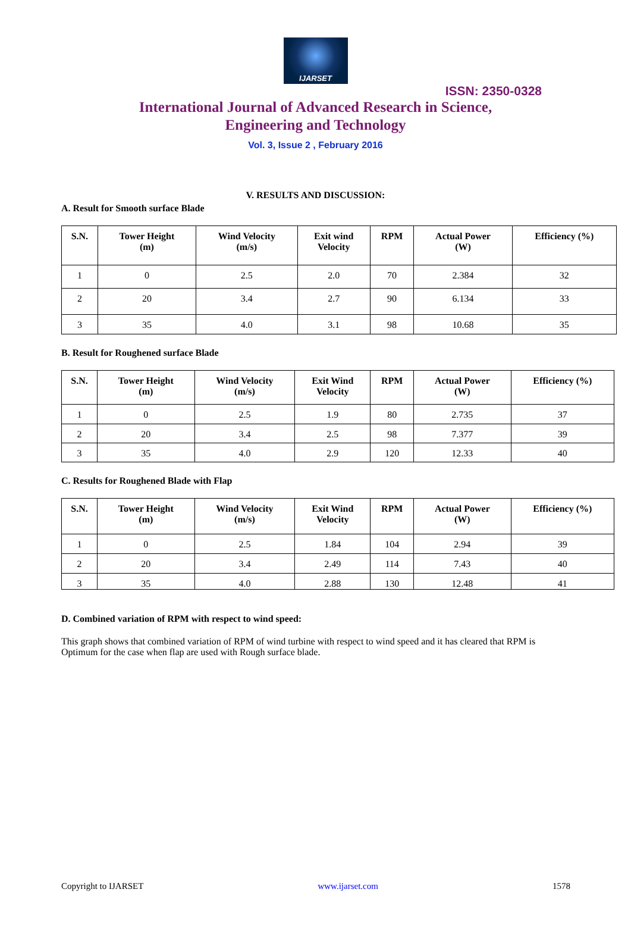IJARSET
ISSN: 2350-0328
International Journal of Advanced Research in Science,
Engineering and Technology
Vol. 3, Issue 2 , February 2016
V. RESULTS AND DISCUSSION:
A. Result for Smooth surface Blade
| S.N. | Tower Height (m) | Wind Velocity (m/s) | Exit wind Velocity | RPM | Actual Power (W) | Efficiency (%) |
| --- | --- | --- | --- | --- | --- | --- |
| 1 | 0 | 2.5 | 2.0 | 70 | 2.384 | 32 |
| 2 | 20 | 3.4 | 2.7 | 90 | 6.134 | 33 |
| 3 | 35 | 4.0 | 3.1 | 98 | 10.68 | 35 |
B. Result for Roughened surface Blade
| S.N. | Tower Height (m) | Wind Velocity (m/s) | Exit Wind Velocity | RPM | Actual Power (W) | Efficiency (%) |
| --- | --- | --- | --- | --- | --- | --- |
| 1 | 0 | 2.5 | 1.9 | 80 | 2.735 | 37 |
| 2 | 20 | 3.4 | 2.5 | 98 | 7.377 | 39 |
| 3 | 35 | 4.0 | 2.9 | 120 | 12.33 | 40 |
C. Results for Roughened Blade with Flap
| S.N. | Tower Height (m) | Wind Velocity (m/s) | Exit Wind Velocity | RPM | Actual Power (W) | Efficiency (%) |
| --- | --- | --- | --- | --- | --- | --- |
| 1 | 0 | 2.5 | 1.84 | 104 | 2.94 | 39 |
| 2 | 20 | 3.4 | 2.49 | 114 | 7.43 | 40 |
| 3 | 35 | 4.0 | 2.88 | 130 | 12.48 | 41 |
D. Combined variation of RPM with respect to wind speed:
This graph shows that combined variation of RPM of wind turbine with respect to wind speed and it has cleared that RPM is Optimum for the case when flap are used with Rough surface blade.
Copyright to IJARSET www.ijarset.com 1578